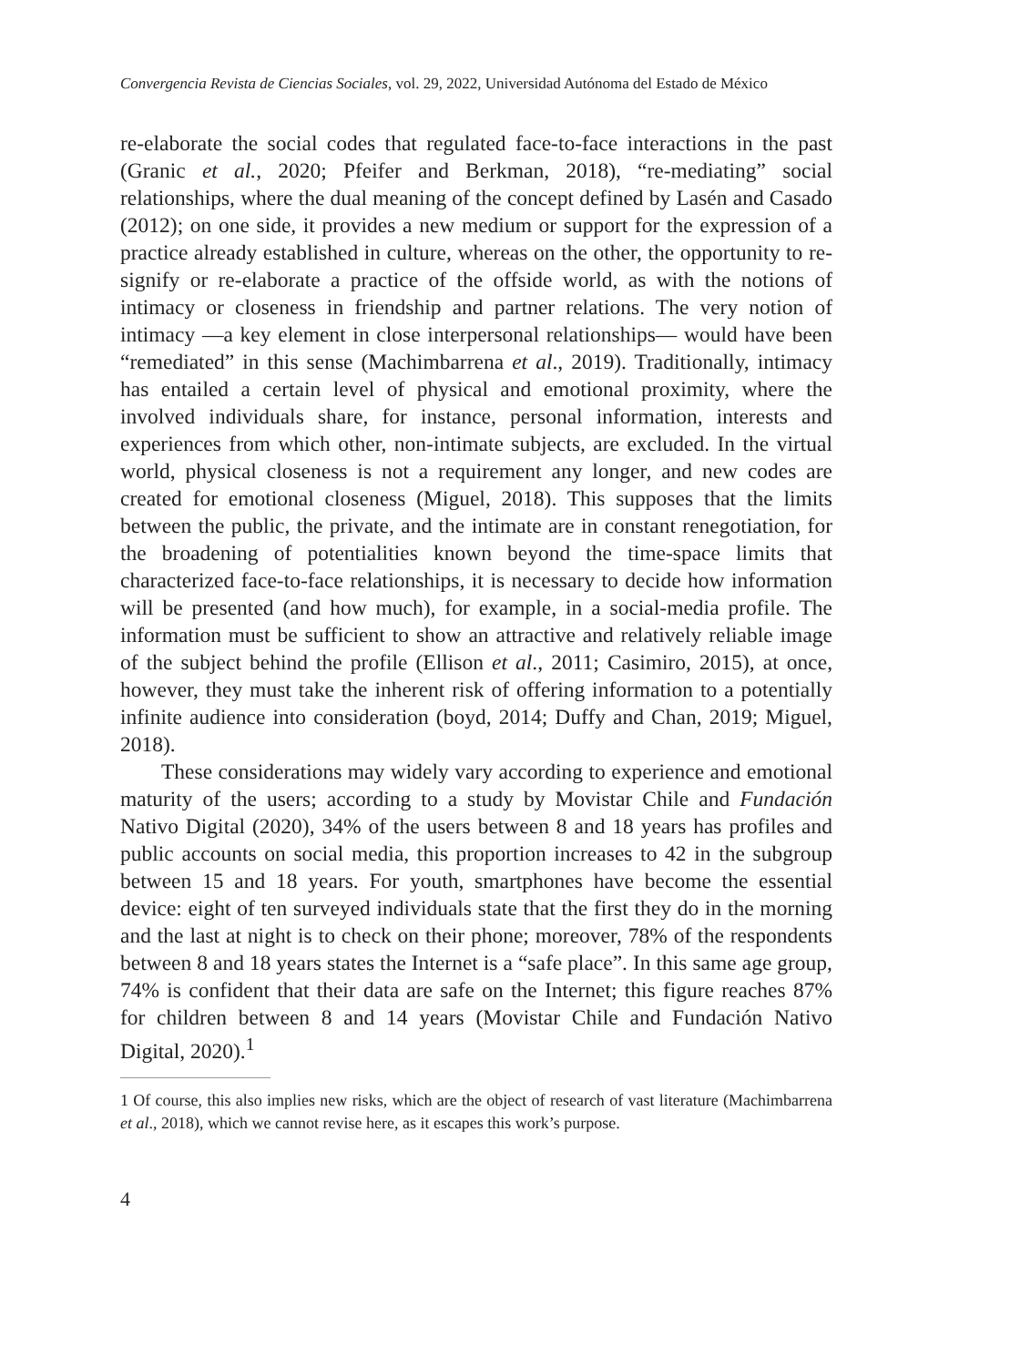Convergencia Revista de Ciencias Sociales, vol. 29, 2022, Universidad Autónoma del Estado de México
re-elaborate the social codes that regulated face-to-face interactions in the past (Granic et al., 2020; Pfeifer and Berkman, 2018), “re-mediating” social relationships, where the dual meaning of the concept defined by Lasén and Casado (2012); on one side, it provides a new medium or support for the expression of a practice already established in culture, whereas on the other, the opportunity to re-signify or re-elaborate a practice of the offside world, as with the notions of intimacy or closeness in friendship and partner relations. The very notion of intimacy —a key element in close interpersonal relationships— would have been “remediated” in this sense (Machimbarrena et al., 2019). Traditionally, intimacy has entailed a certain level of physical and emotional proximity, where the involved individuals share, for instance, personal information, interests and experiences from which other, non-intimate subjects, are excluded. In the virtual world, physical closeness is not a requirement any longer, and new codes are created for emotional closeness (Miguel, 2018). This supposes that the limits between the public, the private, and the intimate are in constant renegotiation, for the broadening of potentialities known beyond the time-space limits that characterized face-to-face relationships, it is necessary to decide how information will be presented (and how much), for example, in a social-media profile. The information must be sufficient to show an attractive and relatively reliable image of the subject behind the profile (Ellison et al., 2011; Casimiro, 2015), at once, however, they must take the inherent risk of offering information to a potentially infinite audience into consideration (boyd, 2014; Duffy and Chan, 2019; Miguel, 2018).
These considerations may widely vary according to experience and emotional maturity of the users; according to a study by Movistar Chile and Fundación Nativo Digital (2020), 34% of the users between 8 and 18 years has profiles and public accounts on social media, this proportion increases to 42 in the subgroup between 15 and 18 years. For youth, smartphones have become the essential device: eight of ten surveyed individuals state that the first they do in the morning and the last at night is to check on their phone; moreover, 78% of the respondents between 8 and 18 years states the Internet is a “safe place”. In this same age group, 74% is confident that their data are safe on the Internet; this figure reaches 87% for children between 8 and 14 years (Movistar Chile and Fundación Nativo Digital, 2020).<sup>1</sup>
1 Of course, this also implies new risks, which are the object of research of vast literature (Machimbarrena et al., 2018), which we cannot revise here, as it escapes this work’s purpose.
4